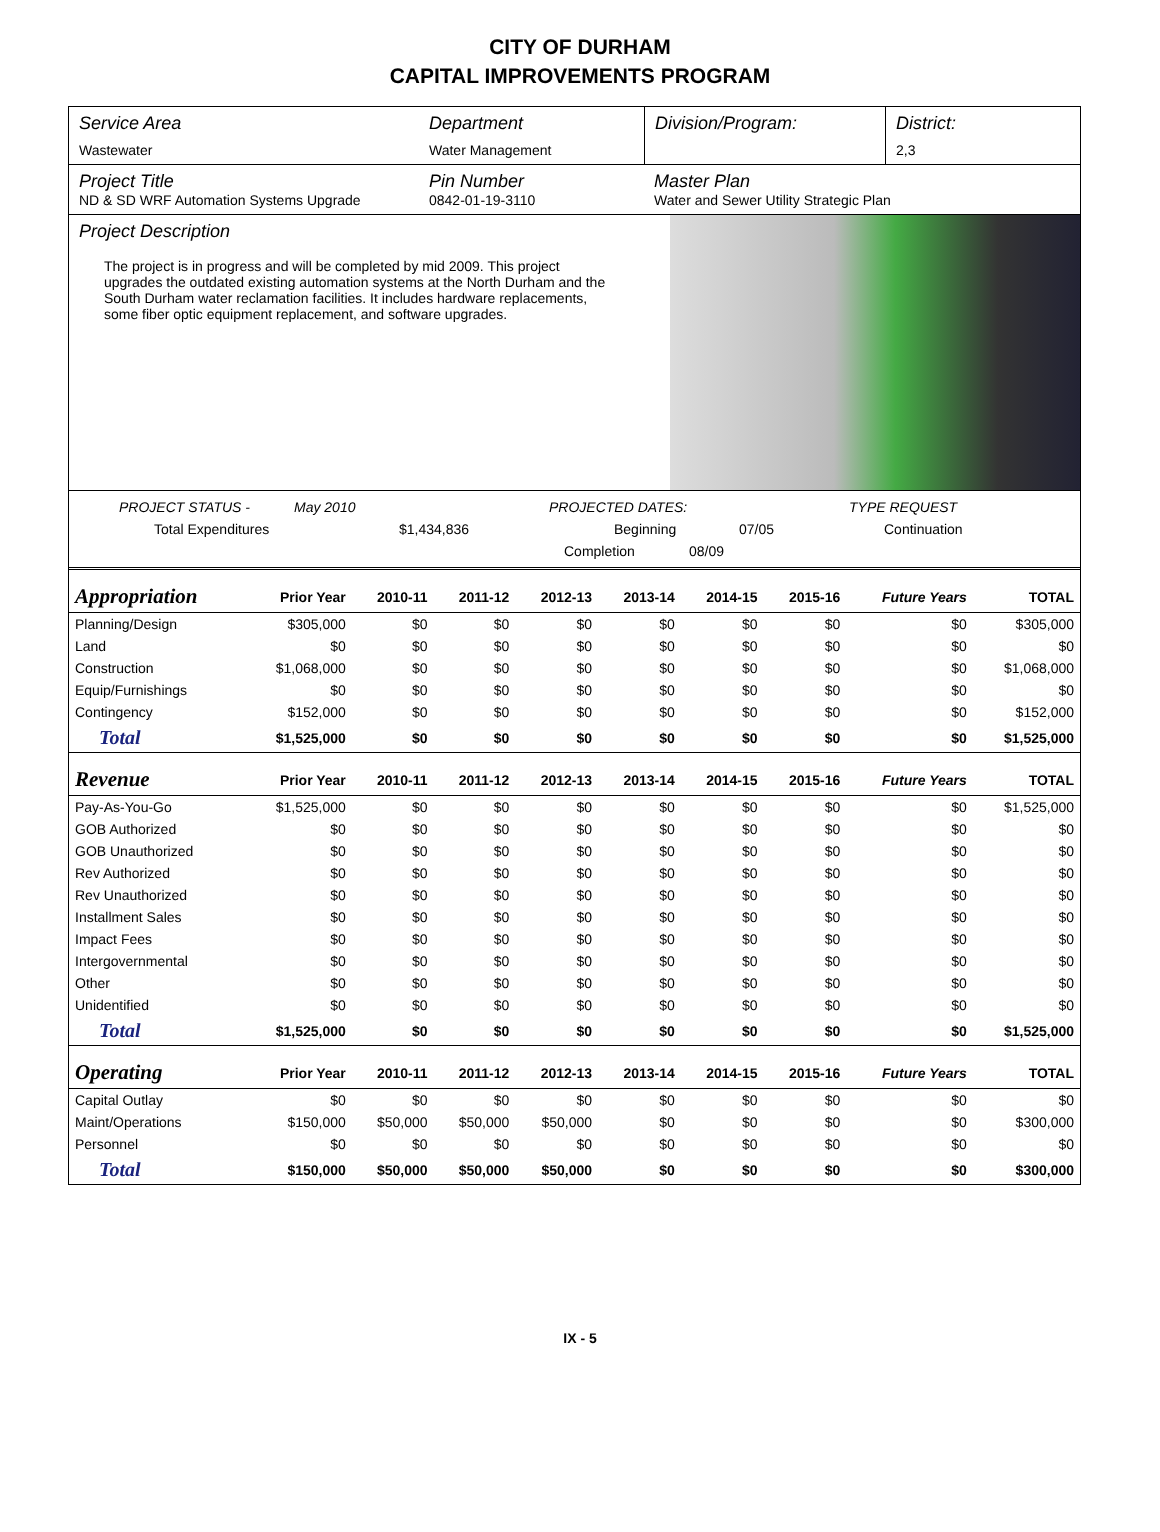CITY OF DURHAM
CAPITAL IMPROVEMENTS PROGRAM
Service Area
Wastewater
Department
Water Management
Division/Program: District:
2,3
Project Title
ND & SD WRF Automation Systems Upgrade
Pin Number
0842-01-19-3110
Master Plan
Water and Sewer Utility Strategic Plan
Project Description
The project is in progress and will be completed by mid 2009. This project upgrades the outdated existing automation systems at the North Durham and the South Durham water reclamation facilities. It includes hardware replacements, some fiber optic equipment replacement, and software upgrades.
PROJECT STATUS - May 2010 PROJECTED DATES: TYPE REQUEST
Total Expenditures $1,434,836 Beginning 07/05 Continuation
Completion 08/09
| Appropriation | Prior Year | 2010-11 | 2011-12 | 2012-13 | 2013-14 | 2014-15 | 2015-16 | Future Years | TOTAL |
| --- | --- | --- | --- | --- | --- | --- | --- | --- | --- |
| Planning/Design | $305,000 | $0 | $0 | $0 | $0 | $0 | $0 | $0 | $305,000 |
| Land | $0 | $0 | $0 | $0 | $0 | $0 | $0 | $0 | $0 |
| Construction | $1,068,000 | $0 | $0 | $0 | $0 | $0 | $0 | $0 | $1,068,000 |
| Equip/Furnishings | $0 | $0 | $0 | $0 | $0 | $0 | $0 | $0 | $0 |
| Contingency | $152,000 | $0 | $0 | $0 | $0 | $0 | $0 | $0 | $152,000 |
| Total | $1,525,000 | $0 | $0 | $0 | $0 | $0 | $0 | $0 | $1,525,000 |
| Revenue | Prior Year | 2010-11 | 2011-12 | 2012-13 | 2013-14 | 2014-15 | 2015-16 | Future Years | TOTAL |
| Pay-As-You-Go | $1,525,000 | $0 | $0 | $0 | $0 | $0 | $0 | $0 | $1,525,000 |
| GOB Authorized | $0 | $0 | $0 | $0 | $0 | $0 | $0 | $0 | $0 |
| GOB Unauthorized | $0 | $0 | $0 | $0 | $0 | $0 | $0 | $0 | $0 |
| Rev Authorized | $0 | $0 | $0 | $0 | $0 | $0 | $0 | $0 | $0 |
| Rev Unauthorized | $0 | $0 | $0 | $0 | $0 | $0 | $0 | $0 | $0 |
| Installment Sales | $0 | $0 | $0 | $0 | $0 | $0 | $0 | $0 | $0 |
| Impact Fees | $0 | $0 | $0 | $0 | $0 | $0 | $0 | $0 | $0 |
| Intergovernmental | $0 | $0 | $0 | $0 | $0 | $0 | $0 | $0 | $0 |
| Other | $0 | $0 | $0 | $0 | $0 | $0 | $0 | $0 | $0 |
| Unidentified | $0 | $0 | $0 | $0 | $0 | $0 | $0 | $0 | $0 |
| Total | $1,525,000 | $0 | $0 | $0 | $0 | $0 | $0 | $0 | $1,525,000 |
| Operating | Prior Year | 2010-11 | 2011-12 | 2012-13 | 2013-14 | 2014-15 | 2015-16 | Future Years | TOTAL |
| Capital Outlay | $0 | $0 | $0 | $0 | $0 | $0 | $0 | $0 | $0 |
| Maint/Operations | $150,000 | $50,000 | $50,000 | $50,000 | $0 | $0 | $0 | $0 | $300,000 |
| Personnel | $0 | $0 | $0 | $0 | $0 | $0 | $0 | $0 | $0 |
| Total | $150,000 | $50,000 | $50,000 | $50,000 | $0 | $0 | $0 | $0 | $300,000 |
IX - 5